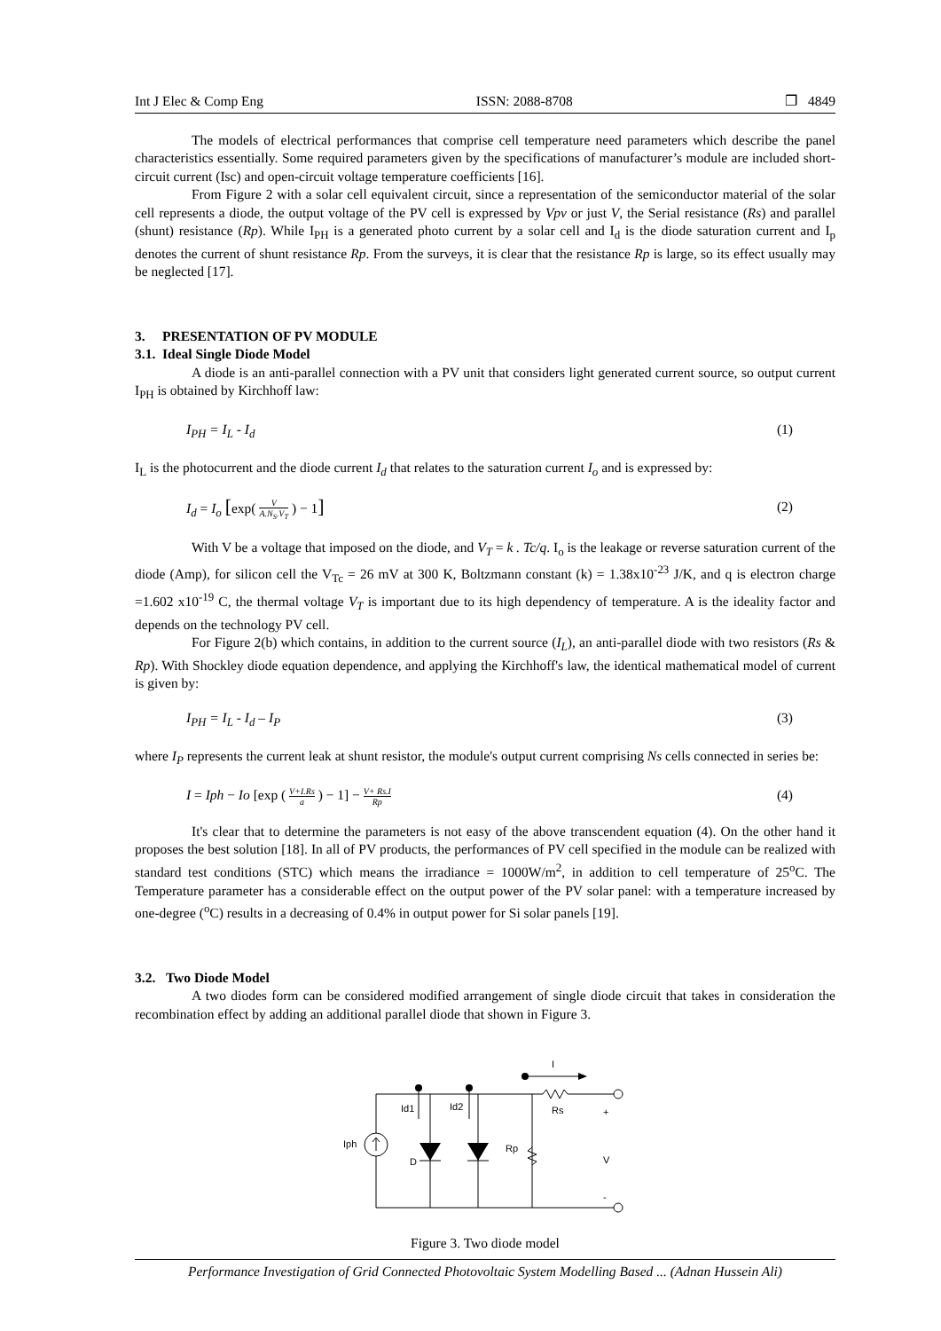Int J Elec & Comp Eng ISSN: 2088-8708 ❐ 4849
The models of electrical performances that comprise cell temperature need parameters which describe the panel characteristics essentially. Some required parameters given by the specifications of manufacturer’s module are included short-circuit current (Isc) and open-circuit voltage temperature coefficients [16].
From Figure 2 with a solar cell equivalent circuit, since a representation of the semiconductor material of the solar cell represents a diode, the output voltage of the PV cell is expressed by Vpv or just V, the Serial resistance (Rs) and parallel (shunt) resistance (Rp). While I<sub>PH</sub> is a generated photo current by a solar cell and I<sub>d</sub> is the diode saturation current and I<sub>p</sub> denotes the current of shunt resistance Rp. From the surveys, it is clear that the resistance Rp is large, so its effect usually may be neglected [17].
3. PRESENTATION OF PV MODULE
3.1. Ideal Single Diode Model
A diode is an anti-parallel connection with a PV unit that considers light generated current source, so output current I<sub>PH</sub> is obtained by Kirchhoff law:
I<sub>PH</sub> = I<sub>L</sub> - I<sub>d</sub> (1)
I<sub>L</sub> is the photocurrent and the diode current I<sub>d</sub> that relates to the saturation current I<sub>o</sub> and is expressed by:
I<sub>d</sub> = I<sub>o</sub> [exp( V A.N<sub>S</sub>.V<sub>T</sub> ) − 1] (2)
With V be a voltage that imposed on the diode, and V<sub>T</sub> = k . Tc/q. I<sub>o</sub> is the leakage or reverse saturation current of the diode (Amp), for silicon cell the V<sub>Tc</sub> = 26 mV at 300 K, Boltzmann constant (k) = 1.38x10<sup>-23</sup> J/K, and q is electron charge =1.602 x10<sup>-19</sup> C, the thermal voltage V<sub>T</sub> is important due to its high dependency of temperature. A is the ideality factor and depends on the technology PV cell.
For Figure 2(b) which contains, in addition to the current source (I<sub>L</sub>), an anti-parallel diode with two resistors (Rs & Rp). With Shockley diode equation dependence, and applying the Kirchhoff's law, the identical mathematical model of current is given by:
I<sub>PH</sub> = I<sub>L</sub> - I<sub>d</sub> – I<sub>P</sub> (3)
where I<sub>P</sub> represents the current leak at shunt resistor, the module's output current comprising Ns cells connected in series be:
I = Iph − Io [exp ( V+I.Rs a ) − 1] − V+ Rs.I Rp (4)
It's clear that to determine the parameters is not easy of the above transcendent equation (4). On the other hand it proposes the best solution [18]. In all of PV products, the performances of PV cell specified in the module can be realized with standard test conditions (STC) which means the irradiance = 1000W/m<sup>2</sup>, in addition to cell temperature of 25<sup>o</sup>C. The Temperature parameter has a considerable effect on the output power of the PV solar panel: with a temperature increased by one-degree (<sup>o</sup>C) results in a decreasing of 0.4% in output power for Si solar panels [19].
3.2. Two Diode Model
A two diodes form can be considered modified arrangement of single diode circuit that takes in consideration the recombination effect by adding an additional parallel diode that shown in Figure 3.
I
Iph
Id1
Id2
D
Rp
Rs
+
V
-
Figure 3. Two diode model
Performance Investigation of Grid Connected Photovoltaic System Modelling Based ... (Adnan Hussein Ali)